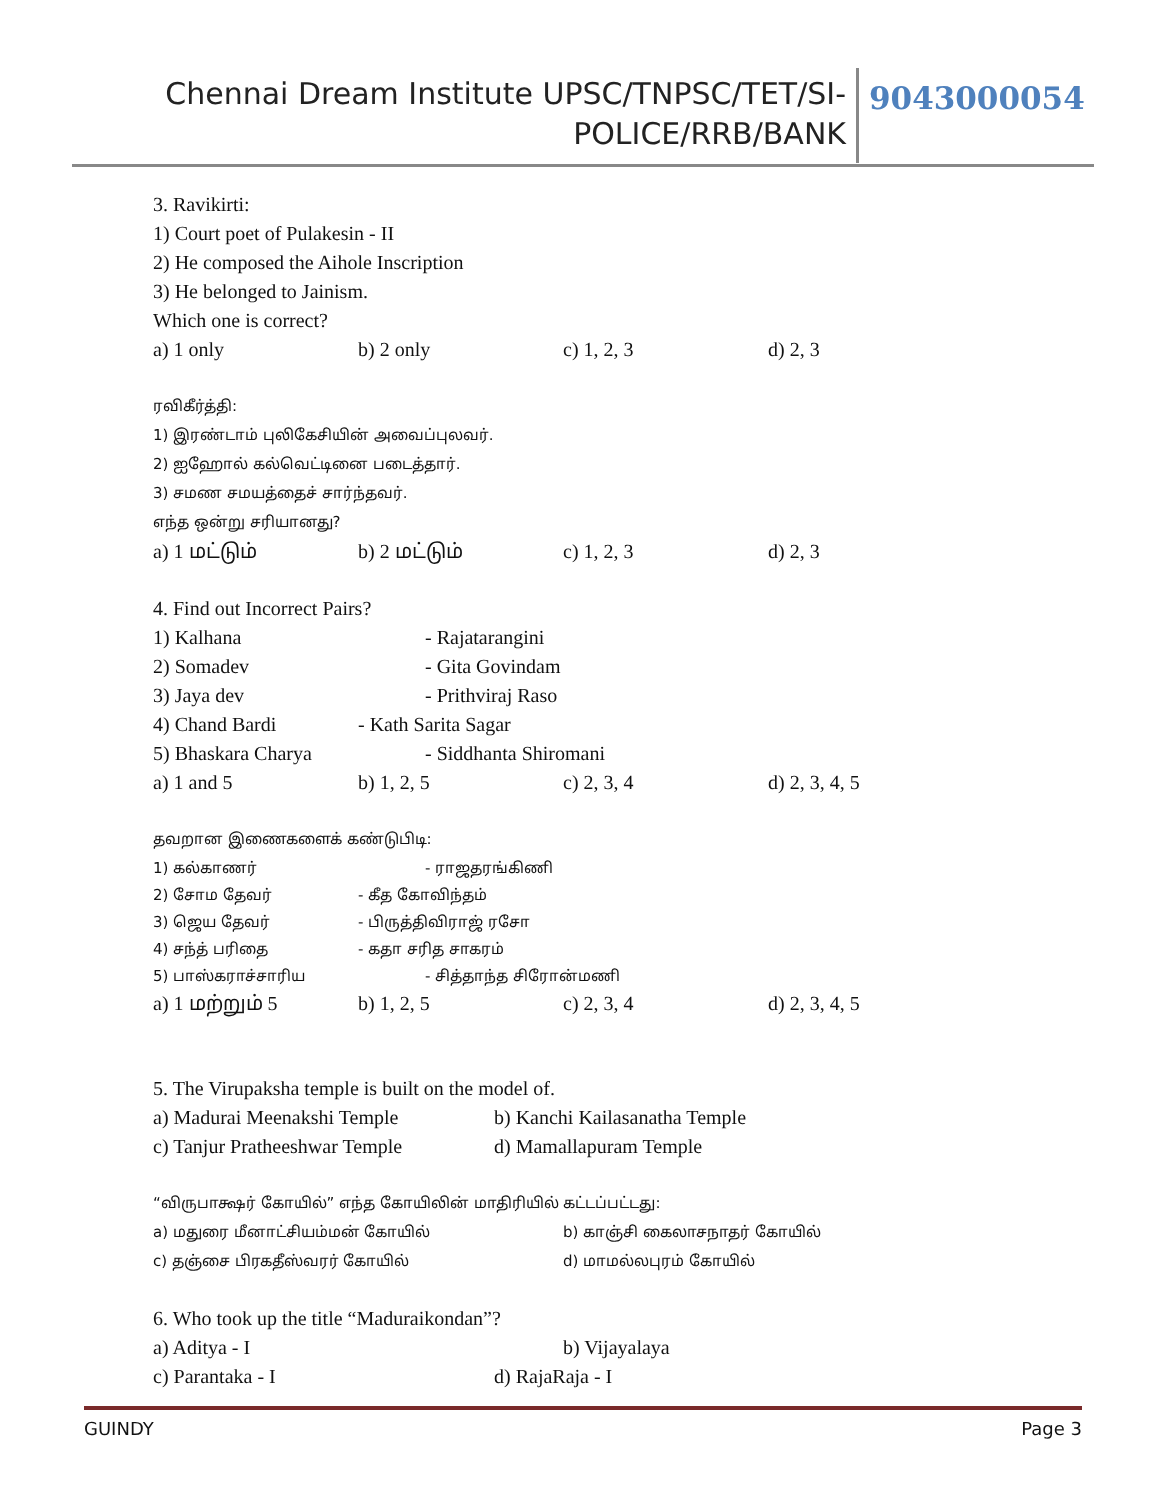Chennai Dream Institute UPSC/TNPSC/TET/SI-
POLICE/RRB/BANK
9043000054
3. Ravikirti:
1) Court poet of Pulakesin - II
2) He composed the Aihole Inscription
3) He belonged to Jainism.
Which one is correct?
a) 1 only b) 2 only c) 1, 2, 3 d) 2, 3
ரவிகீர்த்தி:
1) இரண்டாம் புலிகேசியின் அவைப்புலவர்.
2) ஐஹோல் கல்வெட்டினை படைத்தார்.
3) சமண சமயத்தைச் சார்ந்தவர்.
எந்த ஒன்று சரியானது?
a) 1 மட்டும் b) 2 மட்டும் c) 1, 2, 3 d) 2, 3
4. Find out Incorrect Pairs?
1) Kalhana - Rajatarangini
2) Somadev - Gita Govindam
3) Jaya dev - Prithviraj Raso
4) Chand Bardi - Kath Sarita Sagar
5) Bhaskara Charya - Siddhanta Shiromani
a) 1 and 5 b) 1, 2, 5 c) 2, 3, 4 d) 2, 3, 4, 5
தவறான இணைகளைக் கண்டுபிடி:
1) கல்காணர் - ராஜதரங்கிணி
2) சோம தேவர் - கீத கோவிந்தம்
3) ஜெய தேவர் - பிருத்திவிராஜ் ரசோ
4) சந்த் பரிதை - கதா சரித சாகரம்
5) பாஸ்கராச்சாரிய - சித்தாந்த சிரோன்மணி
a) 1 மற்றும் 5 b) 1, 2, 5 c) 2, 3, 4 d) 2, 3, 4, 5
5. The Virupaksha temple is built on the model of.
a) Madurai Meenakshi Temple b) Kanchi Kailasanatha Temple
c) Tanjur Pratheeshwar Temple d) Mamallapuram Temple
“விருபாக்ஷர் கோயில்” எந்த கோயிலின் மாதிரியில் கட்டப்பட்டது:
a) மதுரை மீனாட்சியம்மன் கோயில் b) காஞ்சி கைலாசநாதர் கோயில்
c) தஞ்சை பிரகதீஸ்வரர் கோயில் d) மாமல்லபுரம் கோயில்
6. Who took up the title “Maduraikondan”?
a) Aditya - I b) Vijayalaya
c) Parantaka - I d) RajaRaja - I
GUINDY Page 3